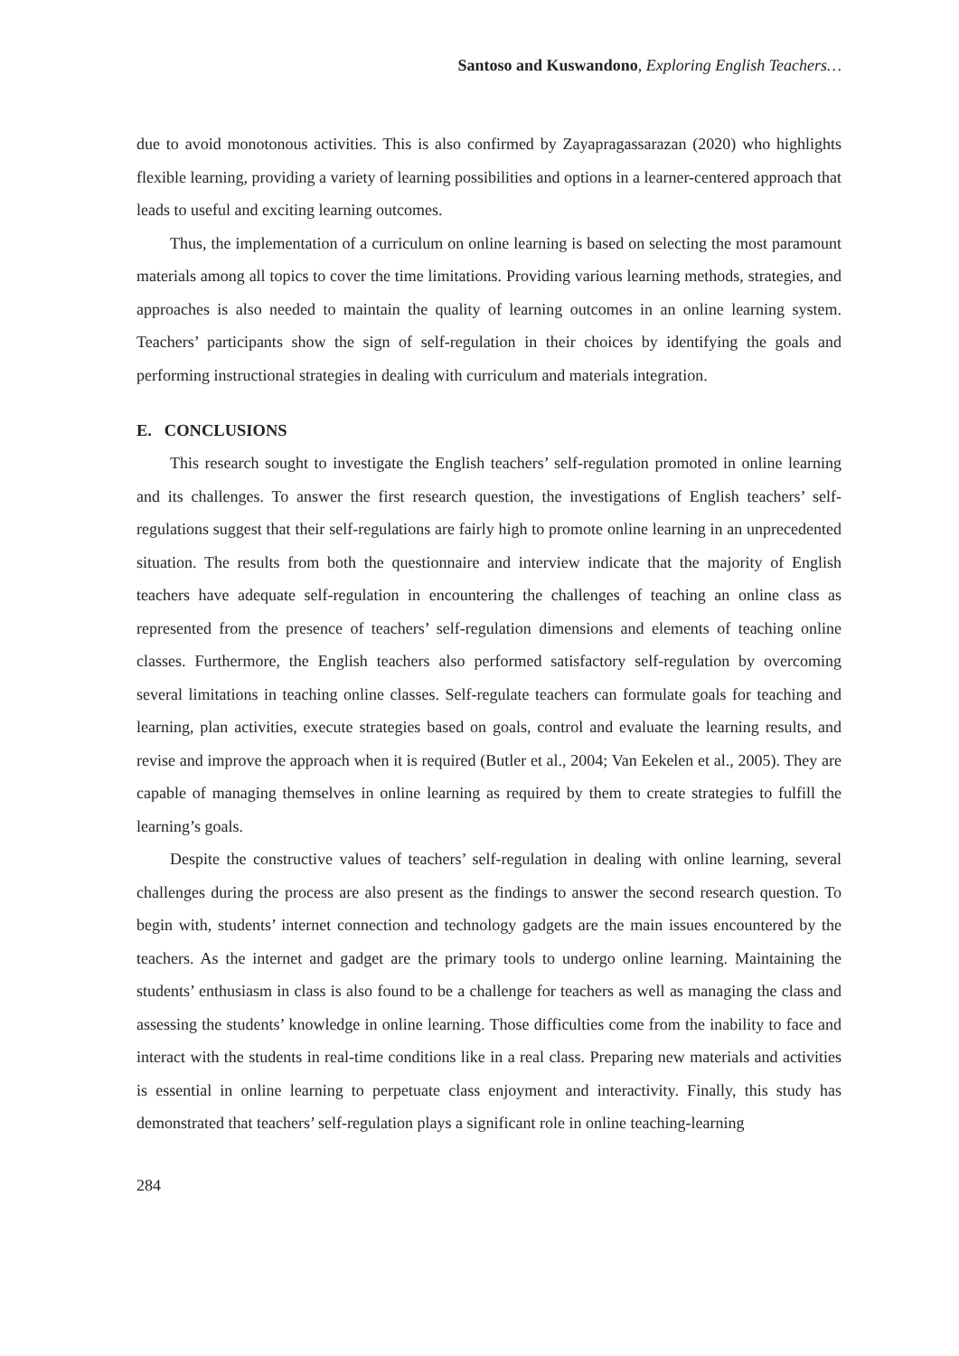Santoso and Kuswandono, Exploring English Teachers…
due to avoid monotonous activities. This is also confirmed by Zayapragassarazan (2020) who highlights flexible learning, providing a variety of learning possibilities and options in a learner-centered approach that leads to useful and exciting learning outcomes.
Thus, the implementation of a curriculum on online learning is based on selecting the most paramount materials among all topics to cover the time limitations. Providing various learning methods, strategies, and approaches is also needed to maintain the quality of learning outcomes in an online learning system. Teachers’ participants show the sign of self-regulation in their choices by identifying the goals and performing instructional strategies in dealing with curriculum and materials integration.
E. CONCLUSIONS
This research sought to investigate the English teachers’ self-regulation promoted in online learning and its challenges. To answer the first research question, the investigations of English teachers’ self-regulations suggest that their self-regulations are fairly high to promote online learning in an unprecedented situation. The results from both the questionnaire and interview indicate that the majority of English teachers have adequate self-regulation in encountering the challenges of teaching an online class as represented from the presence of teachers’ self-regulation dimensions and elements of teaching online classes. Furthermore, the English teachers also performed satisfactory self-regulation by overcoming several limitations in teaching online classes. Self-regulate teachers can formulate goals for teaching and learning, plan activities, execute strategies based on goals, control and evaluate the learning results, and revise and improve the approach when it is required (Butler et al., 2004; Van Eekelen et al., 2005). They are capable of managing themselves in online learning as required by them to create strategies to fulfill the learning’s goals.
Despite the constructive values of teachers’ self-regulation in dealing with online learning, several challenges during the process are also present as the findings to answer the second research question. To begin with, students’ internet connection and technology gadgets are the main issues encountered by the teachers. As the internet and gadget are the primary tools to undergo online learning. Maintaining the students’ enthusiasm in class is also found to be a challenge for teachers as well as managing the class and assessing the students’ knowledge in online learning. Those difficulties come from the inability to face and interact with the students in real-time conditions like in a real class. Preparing new materials and activities is essential in online learning to perpetuate class enjoyment and interactivity. Finally, this study has demonstrated that teachers’ self-regulation plays a significant role in online teaching-learning
284